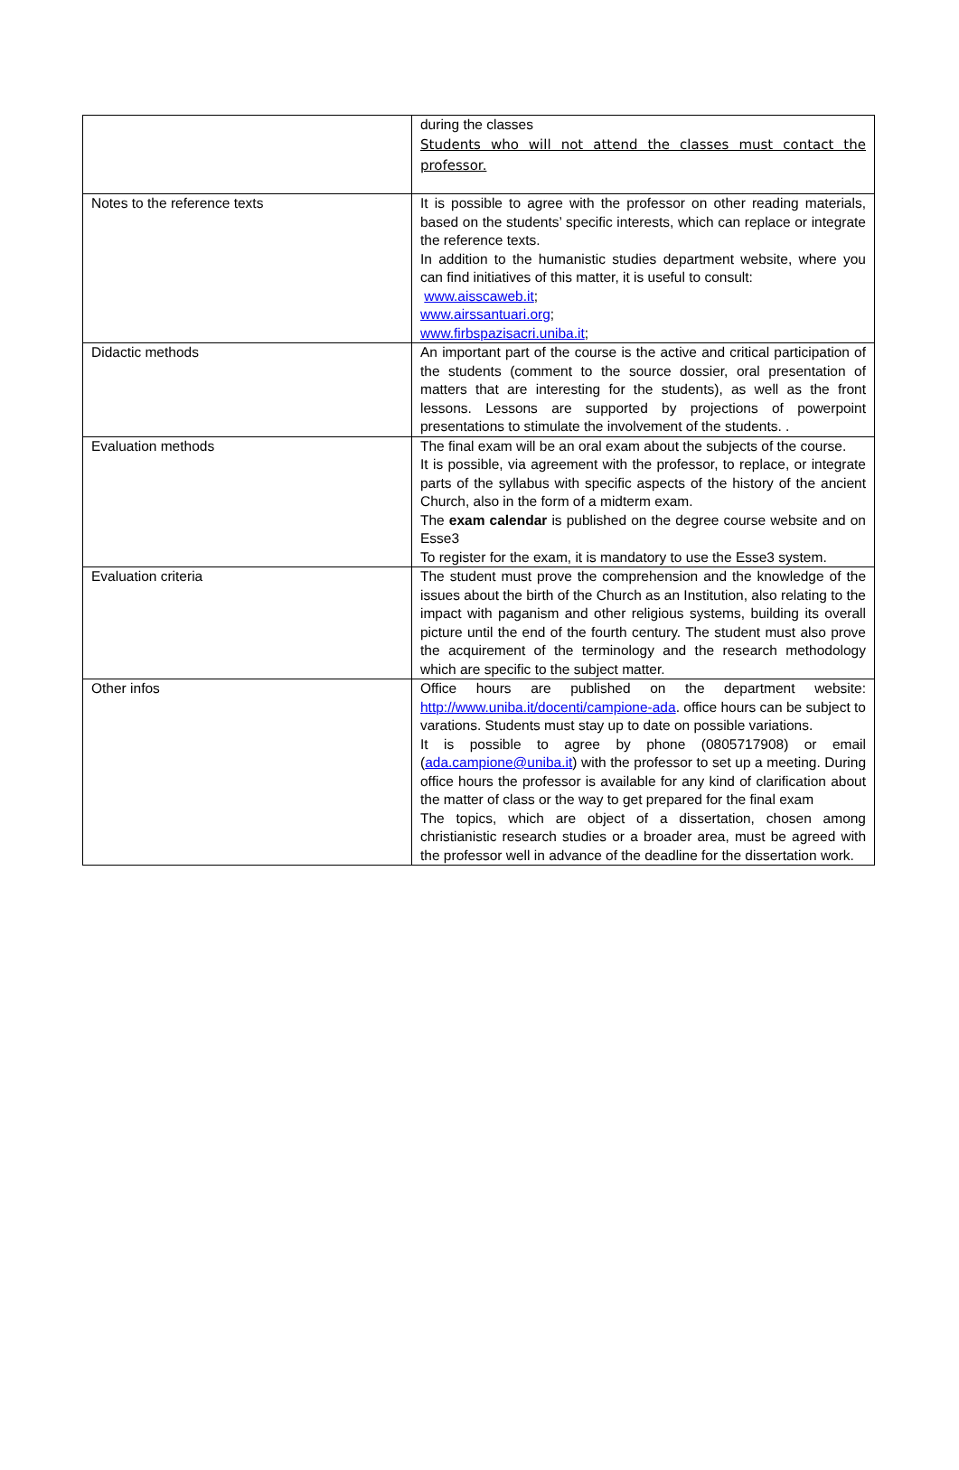| | during the classes Students who will not attend the classes must contact the professor. |
| Notes to the reference texts | It is possible to agree with the professor on other reading materials, based on the students’ specific interests, which can replace or integrate the reference texts. In addition to the humanistic studies department website, where you can find initiatives of this matter, it is useful to consult: www.aisscaweb.it ; www.airssantuari.org ; www.firbspazisacri.uniba.it ; |
| Didactic methods | An important part of the course is the active and critical participation of the students (comment to the source dossier, oral presentation of matters that are interesting for the students), as well as the front lessons. Lessons are supported by projections of powerpoint presentations to stimulate the involvement of the students. . |
| Evaluation methods | The final exam will be an oral exam about the subjects of the course. It is possible, via agreement with the professor, to replace, or integrate parts of the syllabus with specific aspects of the history of the ancient Church, also in the form of a midterm exam. The exam calendar is published on the degree course website and on Esse3 To register for the exam, it is mandatory to use the Esse3 system. |
| Evaluation criteria | The student must prove the comprehension and the knowledge of the issues about the birth of the Church as an Institution, also relating to the impact with paganism and other religious systems, building its overall picture until the end of the fourth century. The student must also prove the acquirement of the terminology and the research methodology which are specific to the subject matter. |
| Other infos | Office hours are published on the department website: http://www.uniba.it/docenti/campione-ada . office hours can be subject to varations. Students must stay up to date on possible variations. It is possible to agree by phone (0805717908) or email ( ada.campione@uniba.it ) with the professor to set up a meeting. During office hours the professor is available for any kind of clarification about the matter of class or the way to get prepared for the final exam The topics, which are object of a dissertation, chosen among christianistic research studies or a broader area, must be agreed with the professor well in advance of the deadline for the dissertation work. |